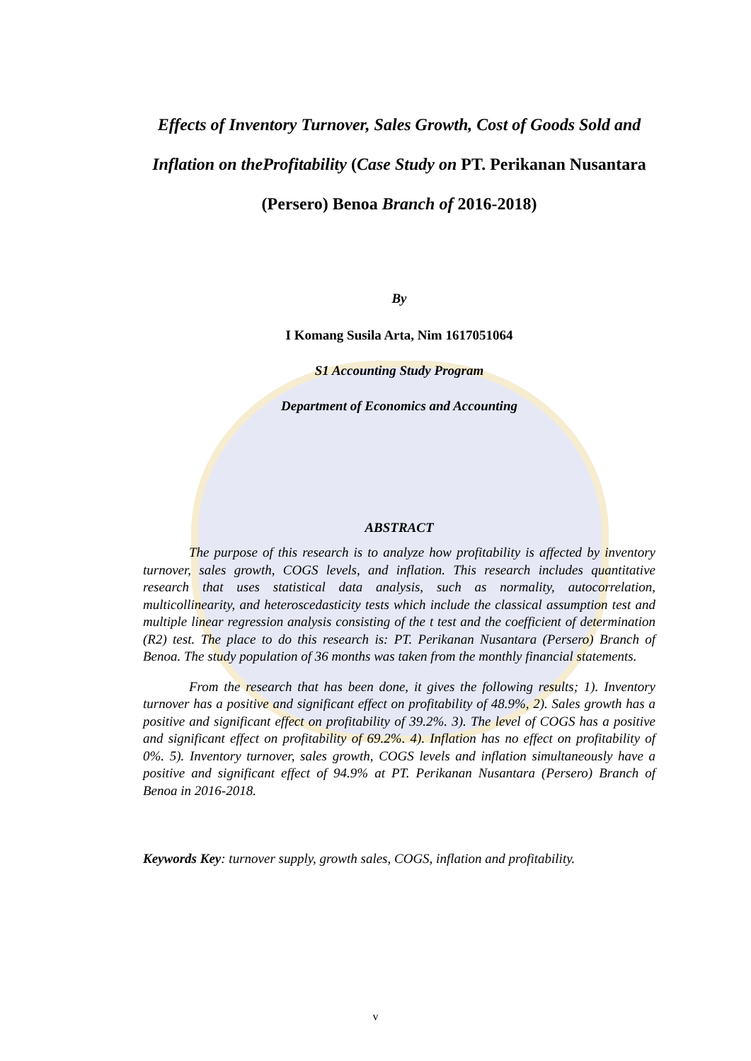Effects of Inventory Turnover, Sales Growth, Cost of Goods Sold and Inflation on theProfitability (Case Study on PT. Perikanan Nusantara (Persero) Benoa Branch of 2016-2018)
By
I Komang Susila Arta, Nim 1617051064
S1 Accounting Study Program
Department of Economics and Accounting
ABSTRACT
The purpose of this research is to analyze how profitability is affected by inventory turnover, sales growth, COGS levels, and inflation. This research includes quantitative research that uses statistical data analysis, such as normality, autocorrelation, multicollinearity, and heteroscedasticity tests which include the classical assumption test and multiple linear regression analysis consisting of the t test and the coefficient of determination (R2) test. The place to do this research is: PT. Perikanan Nusantara (Persero) Branch of Benoa. The study population of 36 months was taken from the monthly financial statements.
From the research that has been done, it gives the following results; 1). Inventory turnover has a positive and significant effect on profitability of 48.9%, 2). Sales growth has a positive and significant effect on profitability of 39.2%. 3). The level of COGS has a positive and significant effect on profitability of 69.2%. 4). Inflation has no effect on profitability of 0%. 5). Inventory turnover, sales growth, COGS levels and inflation simultaneously have a positive and significant effect of 94.9% at PT. Perikanan Nusantara (Persero) Branch of Benoa in 2016-2018.
Keywords Key: turnover supply, growth sales, COGS, inflation and profitability.
v